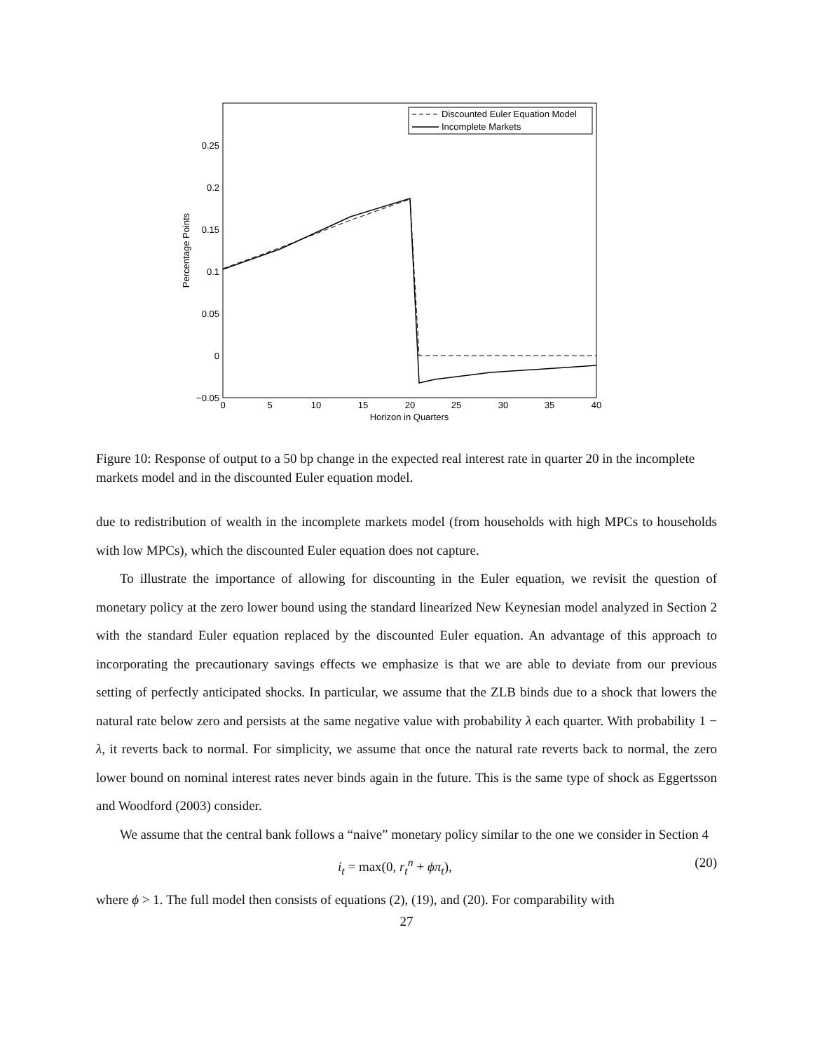0.25
0.2
0.15
0.1
0.05
0
−0.05
0
5
10
15
20
25
30
35
40
Horizon in Quarters
Percentage Points
Discounted Euler Equation Model
Incomplete Markets
Figure 10: Response of output to a 50 bp change in the expected real interest rate in quarter 20 in the incomplete markets model and in the discounted Euler equation model.
due to redistribution of wealth in the incomplete markets model (from households with high MPCs to households with low MPCs), which the discounted Euler equation does not capture.
To illustrate the importance of allowing for discounting in the Euler equation, we revisit the question of monetary policy at the zero lower bound using the standard linearized New Keynesian model analyzed in Section 2 with the standard Euler equation replaced by the discounted Euler equation. An advantage of this approach to incorporating the precautionary savings effects we emphasize is that we are able to deviate from our previous setting of perfectly anticipated shocks. In particular, we assume that the ZLB binds due to a shock that lowers the natural rate below zero and persists at the same negative value with probability λ each quarter. With probability 1 − λ, it reverts back to normal. For simplicity, we assume that once the natural rate reverts back to normal, the zero lower bound on nominal interest rates never binds again in the future. This is the same type of shock as Eggertsson and Woodford (2003) consider.
We assume that the central bank follows a “naive” monetary policy similar to the one we consider in Section 4
i<sub>t</sub> = max(0, r<sub>t</sub><sup>n</sup> + ϕπ<sub>t</sub>), (20)
where ϕ > 1. The full model then consists of equations (2), (19), and (20). For comparability with
27